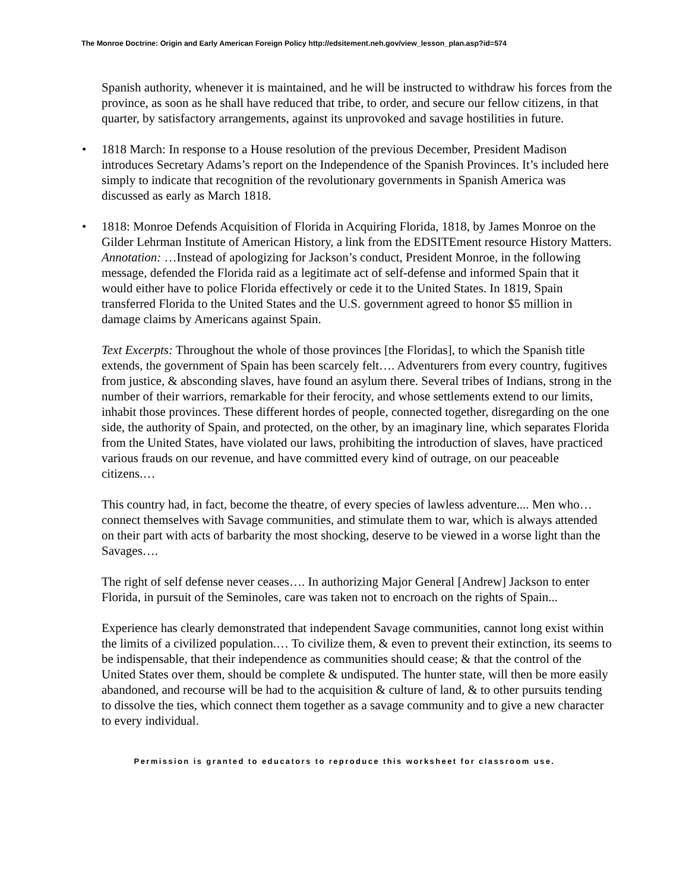The Monroe Doctrine: Origin and Early American Foreign Policy http://edsitement.neh.gov/view_lesson_plan.asp?id=574
Spanish authority, whenever it is maintained, and he will be instructed to withdraw his forces from the province, as soon as he shall have reduced that tribe, to order, and secure our fellow citizens, in that quarter, by satisfactory arrangements, against its unprovoked and savage hostilities in future.
• 1818 March: In response to a House resolution of the previous December, President Madison introduces Secretary Adams’s report on the Independence of the Spanish Provinces. It’s included here simply to indicate that recognition of the revolutionary governments in Spanish America was discussed as early as March 1818.
• 1818: Monroe Defends Acquisition of Florida in Acquiring Florida, 1818, by James Monroe on the Gilder Lehrman Institute of American History, a link from the EDSITEment resource History Matters.
Annotation: …Instead of apologizing for Jackson’s conduct, President Monroe, in the following message, defended the Florida raid as a legitimate act of self-defense and informed Spain that it would either have to police Florida effectively or cede it to the United States. In 1819, Spain transferred Florida to the United States and the U.S. government agreed to honor $5 million in damage claims by Americans against Spain.
Text Excerpts: Throughout the whole of those provinces [the Floridas], to which the Spanish title extends, the government of Spain has been scarcely felt…. Adventurers from every country, fugitives from justice, & absconding slaves, have found an asylum there. Several tribes of Indians, strong in the number of their warriors, remarkable for their ferocity, and whose settlements extend to our limits, inhabit those provinces. These different hordes of people, connected together, disregarding on the one side, the authority of Spain, and protected, on the other, by an imaginary line, which separates Florida from the United States, have violated our laws, prohibiting the introduction of slaves, have practiced various frauds on our revenue, and have committed every kind of outrage, on our peaceable citizens.…
This country had, in fact, become the theatre, of every species of lawless adventure.... Men who… connect themselves with Savage communities, and stimulate them to war, which is always attended on their part with acts of barbarity the most shocking, deserve to be viewed in a worse light than the Savages….
The right of self defense never ceases…. In authorizing Major General [Andrew] Jackson to enter Florida, in pursuit of the Seminoles, care was taken not to encroach on the rights of Spain...
Experience has clearly demonstrated that independent Savage communities, cannot long exist within the limits of a civilized population.… To civilize them, & even to prevent their extinction, its seems to be indispensable, that their independence as communities should cease; & that the control of the United States over them, should be complete & undisputed. The hunter state, will then be more easily abandoned, and recourse will be had to the acquisition & culture of land, & to other pursuits tending to dissolve the ties, which connect them together as a savage community and to give a new character to every individual.
Permission is granted to educators to reproduce this worksheet for classroom use.